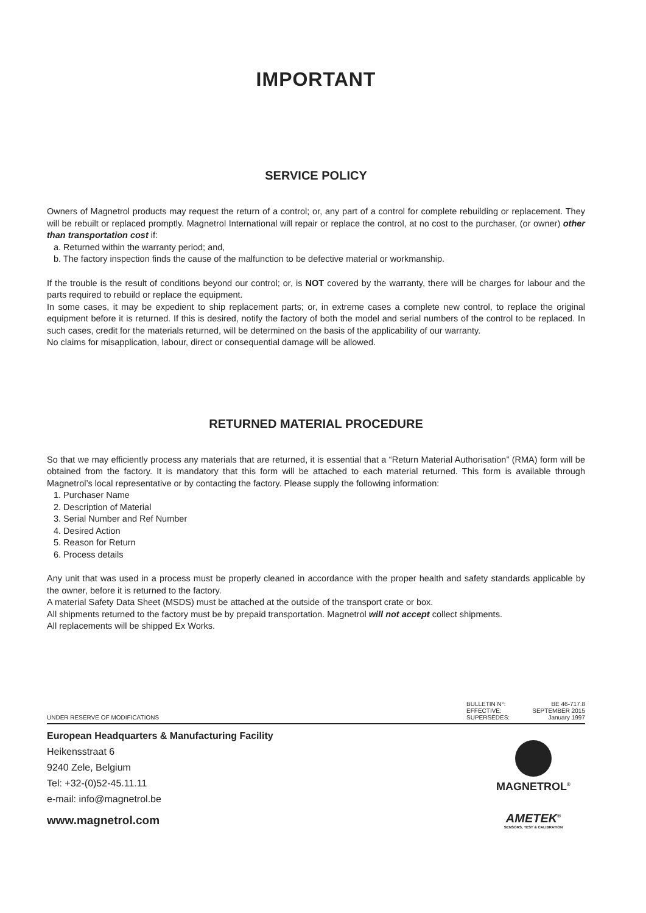IMPORTANT
SERVICE POLICY
Owners of Magnetrol products may request the return of a control; or, any part of a control for complete rebuilding or replacement. They will be rebuilt or replaced promptly. Magnetrol International will repair or replace the control, at no cost to the purchaser, (or owner) other than transportation cost if:
a. Returned within the warranty period; and,
b. The factory inspection finds the cause of the malfunction to be defective material or workmanship.
If the trouble is the result of conditions beyond our control; or, is NOT covered by the warranty, there will be charges for labour and the parts required to rebuild or replace the equipment.
In some cases, it may be expedient to ship replacement parts; or, in extreme cases a complete new control, to replace the original equipment before it is returned. If this is desired, notify the factory of both the model and serial numbers of the control to be replaced. In such cases, credit for the materials returned, will be determined on the basis of the applicability of our warranty.
No claims for misapplication, labour, direct or consequential damage will be allowed.
RETURNED MATERIAL PROCEDURE
So that we may efficiently process any materials that are returned, it is essential that a “Return Material Authorisation” (RMA) form will be obtained from the factory. It is mandatory that this form will be attached to each material returned. This form is available through Magnetrol’s local representative or by contacting the factory. Please supply the following information:
1. Purchaser Name
2. Description of Material
3. Serial Number and Ref Number
4. Desired Action
5. Reason for Return
6. Process details
Any unit that was used in a process must be properly cleaned in accordance with the proper health and safety standards applicable by the owner, before it is returned to the factory.
A material Safety Data Sheet (MSDS) must be attached at the outside of the transport crate or box.
All shipments returned to the factory must be by prepaid transportation. Magnetrol will not accept collect shipments.
All replacements will be shipped Ex Works.
UNDER RESERVE OF MODIFICATIONS
| BULLETIN N°: | BE 46-717.8 |
| EFFECTIVE: | SEPTEMBER 2015 |
| SUPERSEDES: | January 1997 |
European Headquarters & Manufacturing Facility
Heikensstraat 6
9240 Zele, Belgium
Tel: +32-(0)52-45.11.11
e-mail: info@magnetrol.be
www.magnetrol.com
MAGNETROL<sup>®</sup>
AMETEK<sup>®</sup>
SENSORS, TEST & CALIBRATION